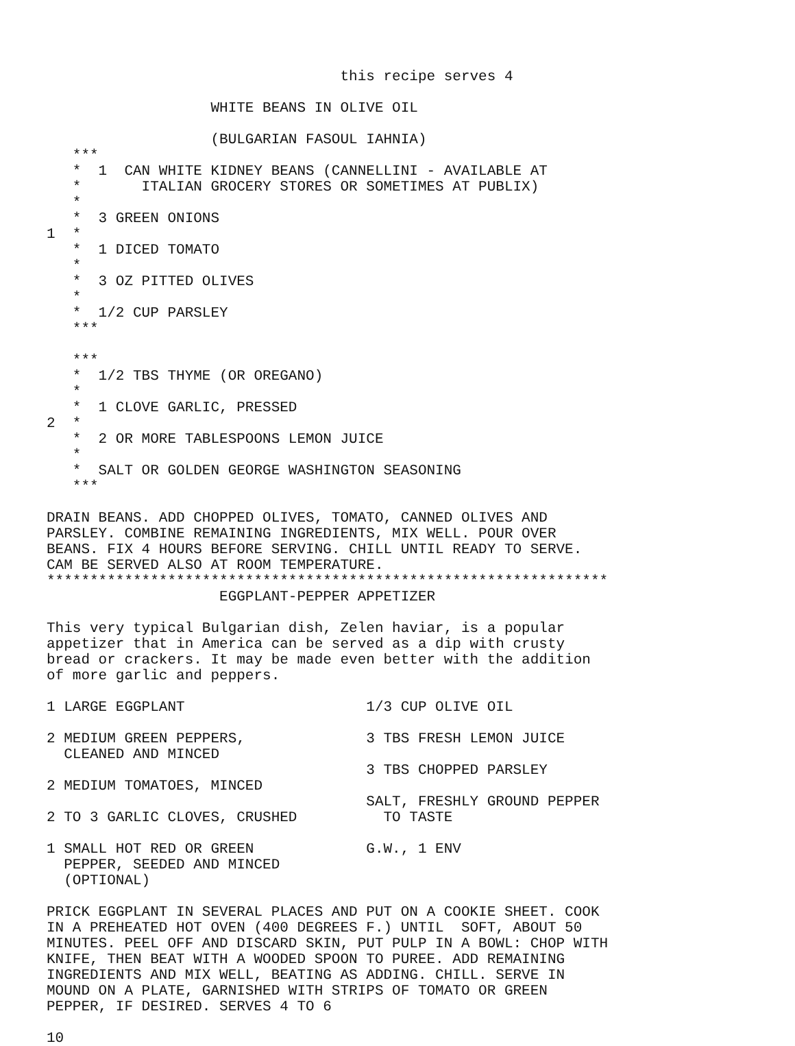this recipe serves 4

                   WHITE BEANS IN OLIVE OIL

                   (BULGARIAN FASOUL IAHNIA)
   ***
   *  1  CAN WHITE KIDNEY BEANS (CANNELLINI - AVAILABLE AT
   *       ITALIAN GROCERY STORES OR SOMETIMES AT PUBLIX)
   *
   *  3 GREEN ONIONS
1  *
   *  1 DICED TOMATO
   *
   *  3 OZ PITTED OLIVES
   *
   *  1/2 CUP PARSLEY
   ***

   ***
   *  1/2 TBS THYME (OR OREGANO)
   *
   *  1 CLOVE GARLIC, PRESSED
2  *
   *  2 OR MORE TABLESPOONS LEMON JUICE
   *
   *  SALT OR GOLDEN GEORGE WASHINGTON SEASONING
   ***

DRAIN BEANS. ADD CHOPPED OLIVES, TOMATO, CANNED OLIVES AND
PARSLEY. COMBINE REMAINING INGREDIENTS, MIX WELL. POUR OVER
BEANS. FIX 4 HOURS BEFORE SERVING. CHILL UNTIL READY TO SERVE.
CAM BE SERVED ALSO AT ROOM TEMPERATURE.
*****************************************************************
                    EGGPLANT-PEPPER APPETIZER

This very typical Bulgarian dish, Zelen haviar, is a popular
appetizer that in America can be served as a dip with crusty
bread or crackers. It may be made even better with the addition
of more garlic and peppers.

1 LARGE EGGPLANT                     1/3 CUP OLIVE OIL

2 MEDIUM GREEN PEPPERS,              3 TBS FRESH LEMON JUICE
  CLEANED AND MINCED
                                     3 TBS CHOPPED PARSLEY
2 MEDIUM TOMATOES, MINCED
                                     SALT, FRESHLY GROUND PEPPER
2 TO 3 GARLIC CLOVES, CRUSHED          TO TASTE

1 SMALL HOT RED OR GREEN             G.W., 1 ENV
  PEPPER, SEEDED AND MINCED
  (OPTIONAL)

PRICK EGGPLANT IN SEVERAL PLACES AND PUT ON A COOKIE SHEET. COOK
IN A PREHEATED HOT OVEN (400 DEGREES F.) UNTIL  SOFT, ABOUT 50
MINUTES. PEEL OFF AND DISCARD SKIN, PUT PULP IN A BOWL: CHOP WITH
KNIFE, THEN BEAT WITH A WOODED SPOON TO PUREE. ADD REMAINING
INGREDIENTS AND MIX WELL, BEATING AS ADDING. CHILL. SERVE IN
MOUND ON A PLATE, GARNISHED WITH STRIPS OF TOMATO OR GREEN
PEPPER, IF DESIRED. SERVES 4 TO 6

10